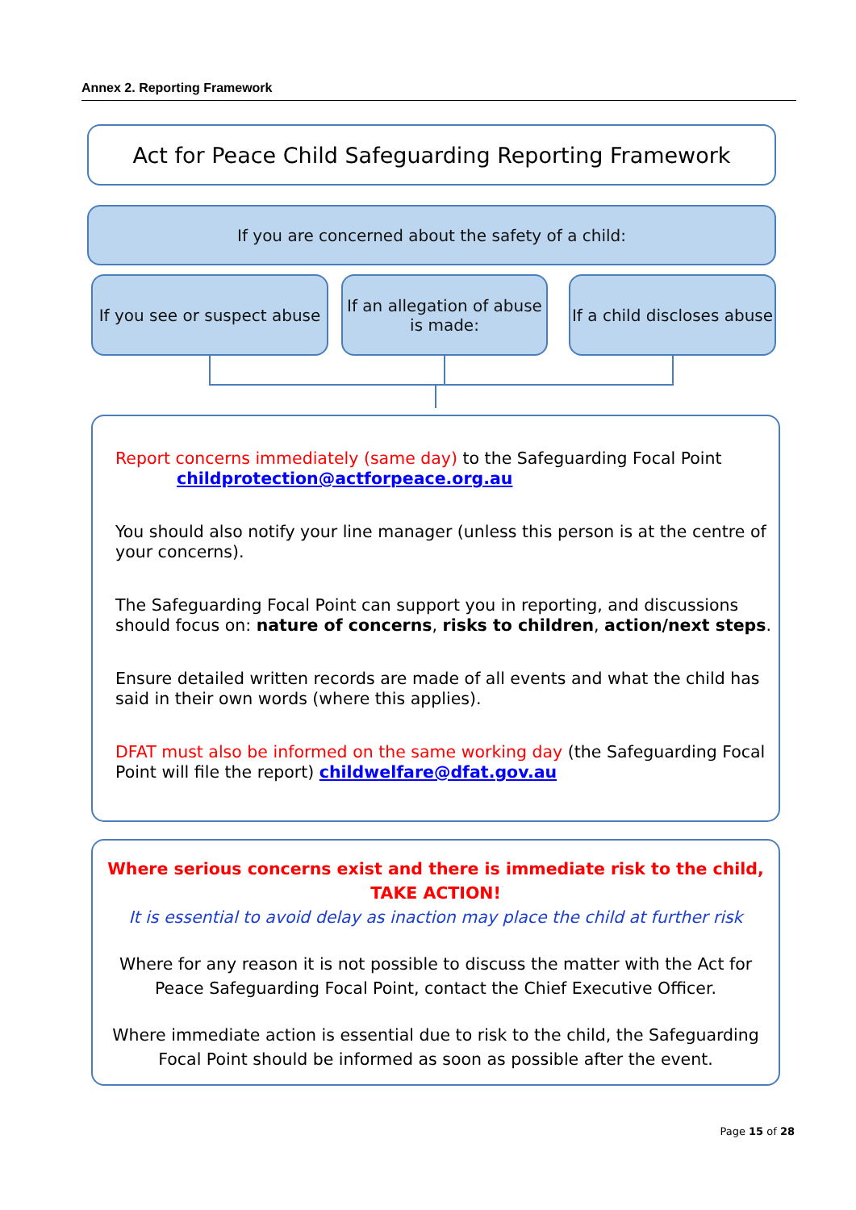Annex 2. Reporting Framework
Act for Peace Child Safeguarding Reporting Framework
If you are concerned about the safety of a child:
If you see or suspect abuse
If an allegation of abuse is made:
If a child discloses abuse
Report concerns immediately (same day) to the Safeguarding Focal Point
childprotection@actforpeace.org.au
You should also notify your line manager (unless this person is at the centre of your concerns).
The Safeguarding Focal Point can support you in reporting, and discussions should focus on: nature of concerns, risks to children, action/next steps.
Ensure detailed written records are made of all events and what the child has said in their own words (where this applies).
DFAT must also be informed on the same working day (the Safeguarding Focal Point will file the report) childwelfare@dfat.gov.au
Where serious concerns exist and there is immediate risk to the child,
TAKE ACTION!
It is essential to avoid delay as inaction may place the child at further risk
Where for any reason it is not possible to discuss the matter with the Act for Peace Safeguarding Focal Point, contact the Chief Executive Officer.
Where immediate action is essential due to risk to the child, the Safeguarding Focal Point should be informed as soon as possible after the event.
Page 15 of 28